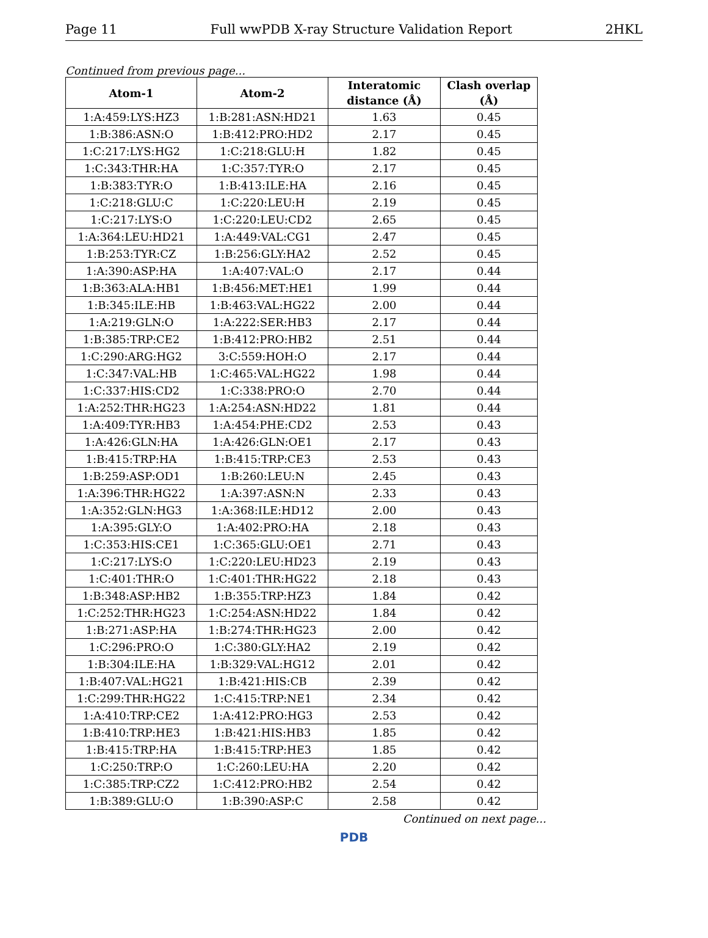Page 11 Full wwPDB X-ray Structure Validation Report 2HKL
Continued from previous page...
| Atom-1 | Atom-2 | Interatomic distance (Å) | Clash overlap (Å) |
| --- | --- | --- | --- |
| 1:A:459:LYS:HZ3 | 1:B:281:ASN:HD21 | 1.63 | 0.45 |
| 1:B:386:ASN:O | 1:B:412:PRO:HD2 | 2.17 | 0.45 |
| 1:C:217:LYS:HG2 | 1:C:218:GLU:H | 1.82 | 0.45 |
| 1:C:343:THR:HA | 1:C:357:TYR:O | 2.17 | 0.45 |
| 1:B:383:TYR:O | 1:B:413:ILE:HA | 2.16 | 0.45 |
| 1:C:218:GLU:C | 1:C:220:LEU:H | 2.19 | 0.45 |
| 1:C:217:LYS:O | 1:C:220:LEU:CD2 | 2.65 | 0.45 |
| 1:A:364:LEU:HD21 | 1:A:449:VAL:CG1 | 2.47 | 0.45 |
| 1:B:253:TYR:CZ | 1:B:256:GLY:HA2 | 2.52 | 0.45 |
| 1:A:390:ASP:HA | 1:A:407:VAL:O | 2.17 | 0.44 |
| 1:B:363:ALA:HB1 | 1:B:456:MET:HE1 | 1.99 | 0.44 |
| 1:B:345:ILE:HB | 1:B:463:VAL:HG22 | 2.00 | 0.44 |
| 1:A:219:GLN:O | 1:A:222:SER:HB3 | 2.17 | 0.44 |
| 1:B:385:TRP:CE2 | 1:B:412:PRO:HB2 | 2.51 | 0.44 |
| 1:C:290:ARG:HG2 | 3:C:559:HOH:O | 2.17 | 0.44 |
| 1:C:347:VAL:HB | 1:C:465:VAL:HG22 | 1.98 | 0.44 |
| 1:C:337:HIS:CD2 | 1:C:338:PRO:O | 2.70 | 0.44 |
| 1:A:252:THR:HG23 | 1:A:254:ASN:HD22 | 1.81 | 0.44 |
| 1:A:409:TYR:HB3 | 1:A:454:PHE:CD2 | 2.53 | 0.43 |
| 1:A:426:GLN:HA | 1:A:426:GLN:OE1 | 2.17 | 0.43 |
| 1:B:415:TRP:HA | 1:B:415:TRP:CE3 | 2.53 | 0.43 |
| 1:B:259:ASP:OD1 | 1:B:260:LEU:N | 2.45 | 0.43 |
| 1:A:396:THR:HG22 | 1:A:397:ASN:N | 2.33 | 0.43 |
| 1:A:352:GLN:HG3 | 1:A:368:ILE:HD12 | 2.00 | 0.43 |
| 1:A:395:GLY:O | 1:A:402:PRO:HA | 2.18 | 0.43 |
| 1:C:353:HIS:CE1 | 1:C:365:GLU:OE1 | 2.71 | 0.43 |
| 1:C:217:LYS:O | 1:C:220:LEU:HD23 | 2.19 | 0.43 |
| 1:C:401:THR:O | 1:C:401:THR:HG22 | 2.18 | 0.43 |
| 1:B:348:ASP:HB2 | 1:B:355:TRP:HZ3 | 1.84 | 0.42 |
| 1:C:252:THR:HG23 | 1:C:254:ASN:HD22 | 1.84 | 0.42 |
| 1:B:271:ASP:HA | 1:B:274:THR:HG23 | 2.00 | 0.42 |
| 1:C:296:PRO:O | 1:C:380:GLY:HA2 | 2.19 | 0.42 |
| 1:B:304:ILE:HA | 1:B:329:VAL:HG12 | 2.01 | 0.42 |
| 1:B:407:VAL:HG21 | 1:B:421:HIS:CB | 2.39 | 0.42 |
| 1:C:299:THR:HG22 | 1:C:415:TRP:NE1 | 2.34 | 0.42 |
| 1:A:410:TRP:CE2 | 1:A:412:PRO:HG3 | 2.53 | 0.42 |
| 1:B:410:TRP:HE3 | 1:B:421:HIS:HB3 | 1.85 | 0.42 |
| 1:B:415:TRP:HA | 1:B:415:TRP:HE3 | 1.85 | 0.42 |
| 1:C:250:TRP:O | 1:C:260:LEU:HA | 2.20 | 0.42 |
| 1:C:385:TRP:CZ2 | 1:C:412:PRO:HB2 | 2.54 | 0.42 |
| 1:B:389:GLU:O | 1:B:390:ASP:C | 2.58 | 0.42 |
Continued on next page...
PDB